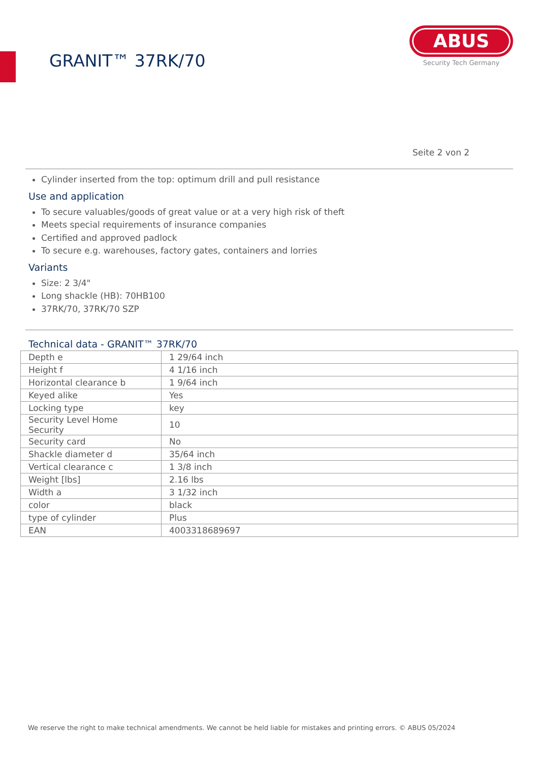GRANIT™ 37RK/70
ABUS
Security Tech Germany
Seite 2 von 2
Cylinder inserted from the top: optimum drill and pull resistance
Use and application
To secure valuables/goods of great value or at a very high risk of theft
Meets special requirements of insurance companies
Certified and approved padlock
To secure e.g. warehouses, factory gates, containers and lorries
Variants
Size: 2 3/4"
Long shackle (HB): 70HB100
37RK/70, 37RK/70 SZP
Technical data - GRANIT™ 37RK/70
| Depth e | 1 29/64 inch |
| Height f | 4 1/16 inch |
| Horizontal clearance b | 1 9/64 inch |
| Keyed alike | Yes |
| Locking type | key |
| Security Level Home Security | 10 |
| Security card | No |
| Shackle diameter d | 35/64 inch |
| Vertical clearance c | 1 3/8 inch |
| Weight [lbs] | 2.16 lbs |
| Width a | 3 1/32 inch |
| color | black |
| type of cylinder | Plus |
| EAN | 4003318689697 |
We reserve the right to make technical amendments. We cannot be held liable for mistakes and printing errors. © ABUS 05/2024